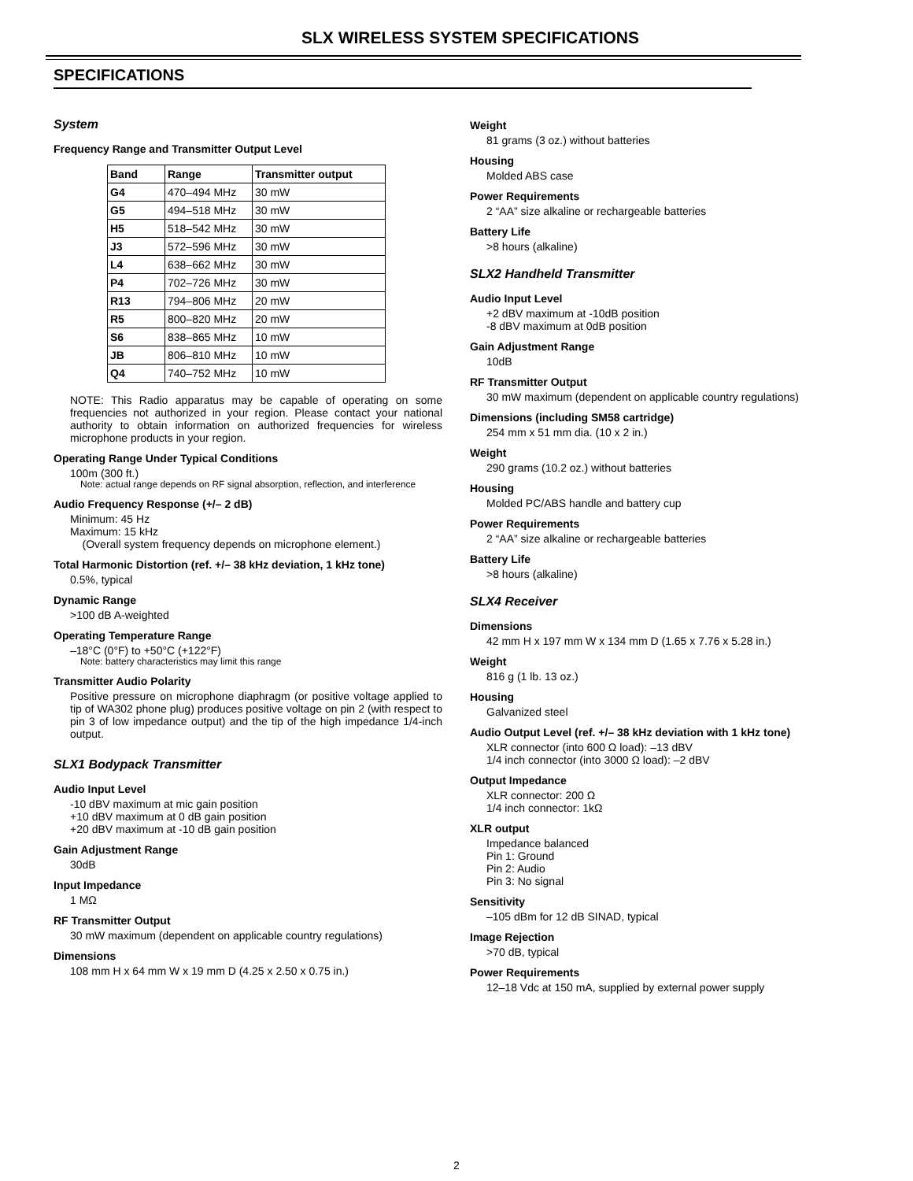SLX WIRELESS SYSTEM SPECIFICATIONS
SPECIFICATIONS
System
Frequency Range and Transmitter Output Level
| Band | Range | Transmitter output |
| --- | --- | --- |
| G4 | 470–494 MHz | 30 mW |
| G5 | 494–518 MHz | 30 mW |
| H5 | 518–542 MHz | 30 mW |
| J3 | 572–596 MHz | 30 mW |
| L4 | 638–662 MHz | 30 mW |
| P4 | 702–726 MHz | 30 mW |
| R13 | 794–806 MHz | 20 mW |
| R5 | 800–820 MHz | 20 mW |
| S6 | 838–865 MHz | 10 mW |
| JB | 806–810 MHz | 10 mW |
| Q4 | 740–752 MHz | 10 mW |
NOTE: This Radio apparatus may be capable of operating on some frequencies not authorized in your region. Please contact your national authority to obtain information on authorized frequencies for wireless microphone products in your region.
Operating Range Under Typical Conditions
100m (300 ft.)
Note: actual range depends on RF signal absorption, reflection, and interference
Audio Frequency Response (+/– 2 dB)
Minimum: 45 Hz
Maximum: 15 kHz
(Overall system frequency depends on microphone element.)
Total Harmonic Distortion (ref. +/– 38 kHz deviation, 1 kHz tone)
0.5%, typical
Dynamic Range
>100 dB A-weighted
Operating Temperature Range
–18°C (0°F) to +50°C (+122°F)
Note: battery characteristics may limit this range
Transmitter Audio Polarity
Positive pressure on microphone diaphragm (or positive voltage applied to tip of WA302 phone plug) produces positive voltage on pin 2 (with respect to pin 3 of low impedance output) and the tip of the high impedance 1/4-inch output.
SLX1 Bodypack Transmitter
Audio Input Level
-10 dBV maximum at mic gain position
+10 dBV maximum at 0 dB gain position
+20 dBV maximum at -10 dB gain position
Gain Adjustment Range
30dB
Input Impedance
1 MΩ
RF Transmitter Output
30 mW maximum (dependent on applicable country regulations)
Dimensions
108 mm H x 64 mm W x 19 mm D (4.25 x 2.50 x 0.75 in.)
Weight
81 grams (3 oz.) without batteries
Housing
Molded ABS case
Power Requirements
2 “AA” size alkaline or rechargeable batteries
Battery Life
>8 hours (alkaline)
SLX2 Handheld Transmitter
Audio Input Level
+2 dBV maximum at -10dB position
-8 dBV maximum at 0dB position
Gain Adjustment Range
10dB
RF Transmitter Output
30 mW maximum (dependent on applicable country regulations)
Dimensions (including SM58 cartridge)
254 mm x 51 mm dia. (10 x 2 in.)
Weight
290 grams (10.2 oz.) without batteries
Housing
Molded PC/ABS handle and battery cup
Power Requirements
2 “AA” size alkaline or rechargeable batteries
Battery Life
>8 hours (alkaline)
SLX4 Receiver
Dimensions
42 mm H x 197 mm W x 134 mm D (1.65 x 7.76 x 5.28 in.)
Weight
816 g (1 lb. 13 oz.)
Housing
Galvanized steel
Audio Output Level (ref. +/– 38 kHz deviation with 1 kHz tone)
XLR connector (into 600 Ω load): –13 dBV
1/4 inch connector (into 3000 Ω load): –2 dBV
Output Impedance
XLR connector: 200 Ω
1/4 inch connector: 1kΩ
XLR output
Impedance balanced
Pin 1: Ground
Pin 2: Audio
Pin 3: No signal
Sensitivity
–105 dBm for 12 dB SINAD, typical
Image Rejection
>70 dB, typical
Power Requirements
12–18 Vdc at 150 mA, supplied by external power supply
2